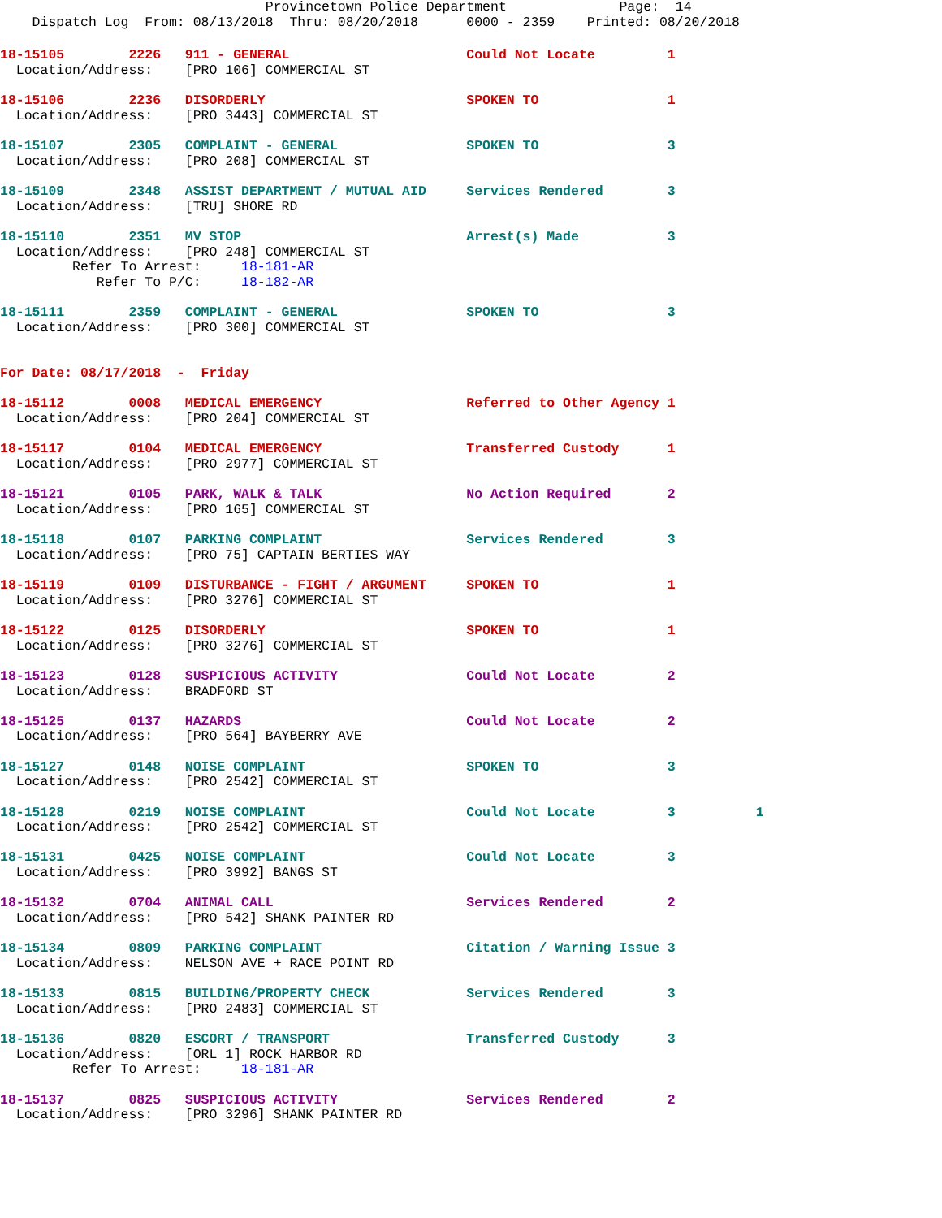Provincetown Police Department              Page:  14
    Dispatch Log  From: 08/13/2018  Thru: 08/20/2018      0000 - 2359    Printed: 08/20/2018
18-15105        2226   911 - GENERAL                      Could Not Locate         1
  Location/Address:    [PRO 106] COMMERCIAL ST 18-15106        2236   DISORDERLY                         SPOKEN TO                1
  Location/Address:    [PRO 3443] COMMERCIAL ST 18-15107        2305   COMPLAINT - GENERAL                SPOKEN TO                3
  Location/Address:    [PRO 208] COMMERCIAL ST 18-15109        2348   ASSIST DEPARTMENT / MUTUAL AID     Services Rendered        3
  Location/Address:    [TRU] SHORE RD 18-15110        2351   MV STOP                            Arrest(s) Made           3
  Location/Address:    [PRO 248] COMMERCIAL ST
         Refer To Arrest:     18-181-AR
            Refer To P/C:     18-182-AR 18-15111        2359   COMPLAINT - GENERAL                SPOKEN TO                3
  Location/Address:    [PRO 300] COMMERCIAL ST
For Date: 08/17/2018  -  Friday

18-15112        0008   MEDICAL EMERGENCY                  Referred to Other Agency 1
  Location/Address:    [PRO 204] COMMERCIAL ST 18-15117        0104   MEDICAL EMERGENCY                  Transferred Custody      1
  Location/Address:    [PRO 2977] COMMERCIAL ST 18-15121        0105   PARK, WALK & TALK                  No Action Required       2
  Location/Address:    [PRO 165] COMMERCIAL ST 18-15118        0107   PARKING COMPLAINT                  Services Rendered        3
  Location/Address:    [PRO 75] CAPTAIN BERTIES WAY 18-15119        0109   DISTURBANCE - FIGHT / ARGUMENT     SPOKEN TO                1
  Location/Address:    [PRO 3276] COMMERCIAL ST 18-15122        0125   DISORDERLY                         SPOKEN TO                1
  Location/Address:    [PRO 3276] COMMERCIAL ST 18-15123        0128   SUSPICIOUS ACTIVITY                Could Not Locate         2
  Location/Address:    BRADFORD ST 18-15125        0137   HAZARDS                            Could Not Locate         2
  Location/Address:    [PRO 564] BAYBERRY AVE 18-15127        0148   NOISE COMPLAINT                    SPOKEN TO                3
  Location/Address:    [PRO 2542] COMMERCIAL ST 18-15128        0219   NOISE COMPLAINT                    Could Not Locate         3          1
  Location/Address:    [PRO 2542] COMMERCIAL ST 18-15131        0425   NOISE COMPLAINT                    Could Not Locate         3
  Location/Address:    [PRO 3992] BANGS ST 18-15132        0704   ANIMAL CALL                        Services Rendered        2
  Location/Address:    [PRO 542] SHANK PAINTER RD 18-15134        0809   PARKING COMPLAINT                  Citation / Warning Issue 3
  Location/Address:    NELSON AVE + RACE POINT RD 18-15133        0815   BUILDING/PROPERTY CHECK            Services Rendered        3
  Location/Address:    [PRO 2483] COMMERCIAL ST 18-15136        0820   ESCORT / TRANSPORT                 Transferred Custody      3
  Location/Address:    [ORL 1] ROCK HARBOR RD
         Refer To Arrest:     18-181-AR 18-15137        0825   SUSPICIOUS ACTIVITY                Services Rendered        2
  Location/Address:    [PRO 3296] SHANK PAINTER RD